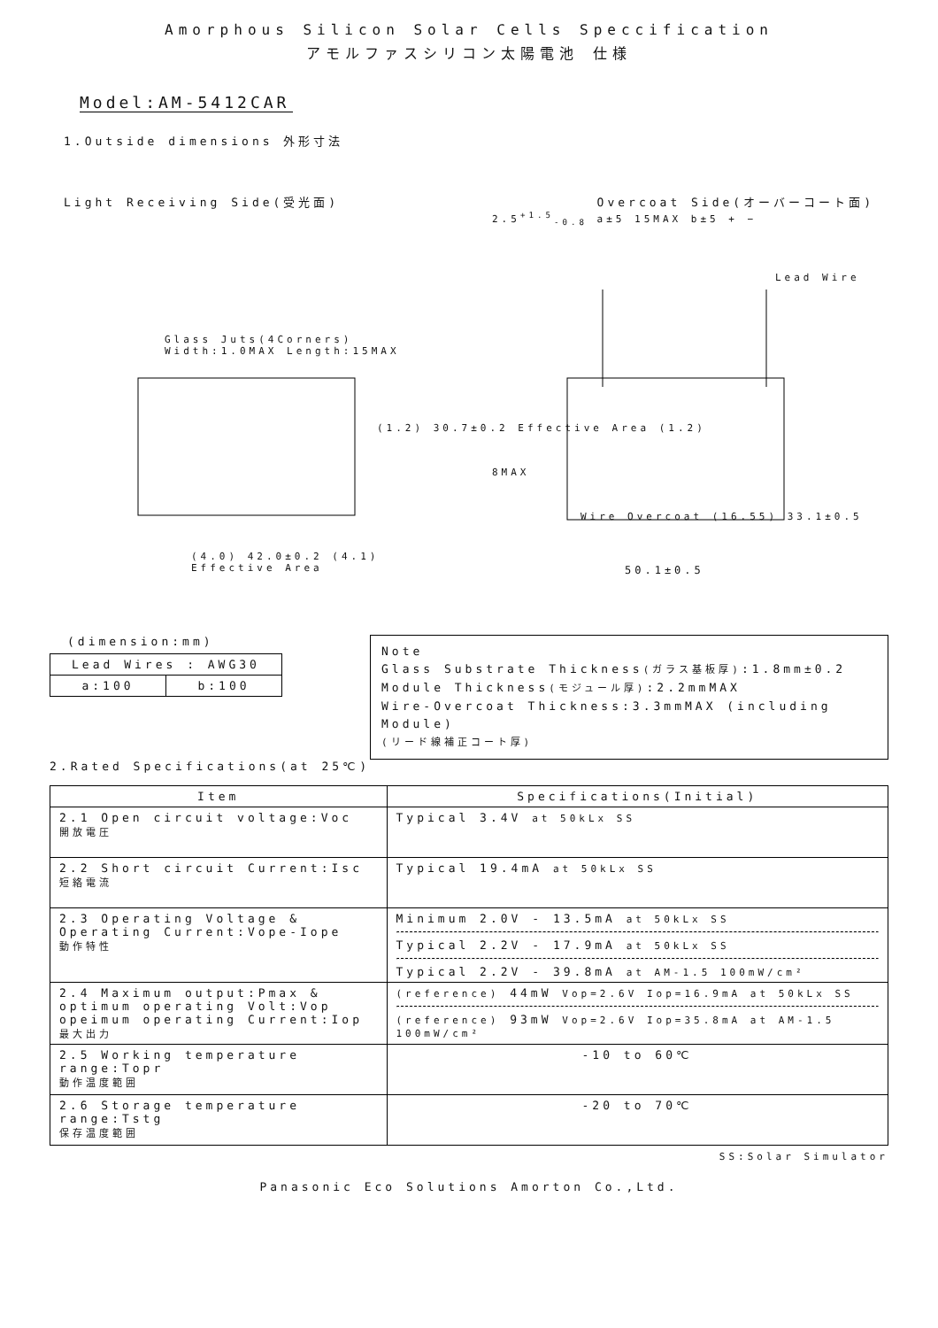Amorphous Silicon Solar Cells Speccification
アモルファスシリコン太陽電池 仕様
Model:AM-5412CAR
1.Outside dimensions 外形寸法
Light Receiving Side(受光面) Overcoat Side(オーバーコート面)
Glass Juts(4Corners)
Width:1.0MAX Length:15MAX
(4.0) 42.0±0.2 (4.1)
Effective Area
(1.2) 30.7±0.2 Effective Area (1.2)
2.5<sup>+1.5</sup><sub>-0.8</sub> a±5 15MAX b±5 + −
Lead Wire
8MAX
Wire Overcoat (16.55) 33.1±0.5
50.1±0.5
(dimension:mm)
| Lead Wires : AWG30 | |
| a:100 | b:100 |
Note
Glass Substrate Thickness(ガラス基板厚):1.8mm±0.2
Module Thickness(モジュール厚):2.2mmMAX
Wire-Overcoat Thickness:3.3mmMAX (including Module)
(リード線補正コート厚)
2.Rated Specifications(at 25℃)
| Item | Specifications(Initial) |
| --- | --- |
| 2.1 Open circuit voltage:Voc 開放電圧 | Typical 3.4V at 50kLx SS |
| 2.2 Short circuit Current:Isc 短絡電流 | Typical 19.4mA at 50kLx SS |
| 2.3 Operating Voltage & Operating Current:Vope-Iope 動作特性 | Minimum 2.0V - 13.5mA at 50kLx SS Typical 2.2V - 17.9mA at 50kLx SS Typical 2.2V - 39.8mA at AM-1.5 100mW/cm² |
| 2.4 Maximum output:Pmax & optimum operating Volt:Vop opeimum operating Current:Iop 最大出力 | (reference) 44mW Vop=2.6V Iop=16.9mA at 50kLx SS (reference) 93mW Vop=2.6V Iop=35.8mA at AM-1.5 100mW/cm² |
| 2.5 Working temperature range:Topr 動作温度範囲 | -10 to 60℃ |
| 2.6 Storage temperature range:Tstg 保存温度範囲 | -20 to 70℃ |
SS:Solar Simulator
Panasonic Eco Solutions Amorton Co.,Ltd.